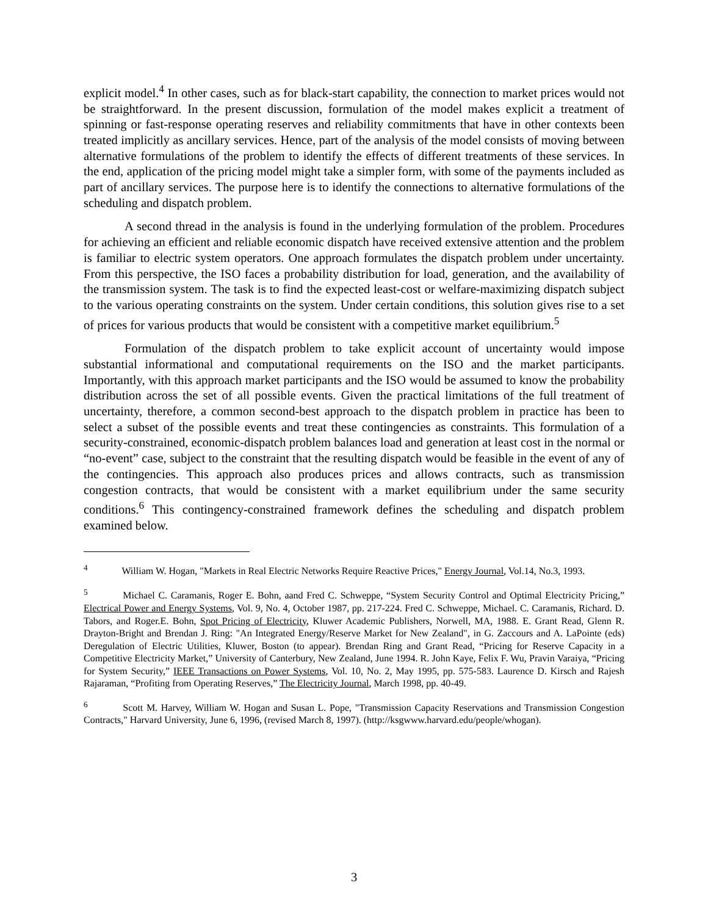explicit model.<sup>4</sup> In other cases, such as for black-start capability, the connection to market prices would not be straightforward. In the present discussion, formulation of the model makes explicit a treatment of spinning or fast-response operating reserves and reliability commitments that have in other contexts been treated implicitly as ancillary services. Hence, part of the analysis of the model consists of moving between alternative formulations of the problem to identify the effects of different treatments of these services. In the end, application of the pricing model might take a simpler form, with some of the payments included as part of ancillary services. The purpose here is to identify the connections to alternative formulations of the scheduling and dispatch problem.
A second thread in the analysis is found in the underlying formulation of the problem. Procedures for achieving an efficient and reliable economic dispatch have received extensive attention and the problem is familiar to electric system operators. One approach formulates the dispatch problem under uncertainty. From this perspective, the ISO faces a probability distribution for load, generation, and the availability of the transmission system. The task is to find the expected least-cost or welfare-maximizing dispatch subject to the various operating constraints on the system. Under certain conditions, this solution gives rise to a set of prices for various products that would be consistent with a competitive market equilibrium.<sup>5</sup>
Formulation of the dispatch problem to take explicit account of uncertainty would impose substantial informational and computational requirements on the ISO and the market participants. Importantly, with this approach market participants and the ISO would be assumed to know the probability distribution across the set of all possible events. Given the practical limitations of the full treatment of uncertainty, therefore, a common second-best approach to the dispatch problem in practice has been to select a subset of the possible events and treat these contingencies as constraints. This formulation of a security-constrained, economic-dispatch problem balances load and generation at least cost in the normal or “no-event” case, subject to the constraint that the resulting dispatch would be feasible in the event of any of the contingencies. This approach also produces prices and allows contracts, such as transmission congestion contracts, that would be consistent with a market equilibrium under the same security conditions.<sup>6</sup> This contingency-constrained framework defines the scheduling and dispatch problem examined below.
<sup>4</sup> William W. Hogan, "Markets in Real Electric Networks Require Reactive Prices," Energy Journal, Vol.14, No.3, 1993.
<sup>5</sup> Michael C. Caramanis, Roger E. Bohn, aand Fred C. Schweppe, “System Security Control and Optimal Electricity Pricing,” Electrical Power and Energy Systems, Vol. 9, No. 4, October 1987, pp. 217-224. Fred C. Schweppe, Michael. C. Caramanis, Richard. D. Tabors, and Roger.E. Bohn, Spot Pricing of Electricity, Kluwer Academic Publishers, Norwell, MA, 1988. E. Grant Read, Glenn R. Drayton-Bright and Brendan J. Ring: "An Integrated Energy/Reserve Market for New Zealand", in G. Zaccours and A. LaPointe (eds) Deregulation of Electric Utilities, Kluwer, Boston (to appear). Brendan Ring and Grant Read, “Pricing for Reserve Capacity in a Competitive Electricity Market,” University of Canterbury, New Zealand, June 1994. R. John Kaye, Felix F. Wu, Pravin Varaiya, “Pricing for System Security,” IEEE Transactions on Power Systems, Vol. 10, No. 2, May 1995, pp. 575-583. Laurence D. Kirsch and Rajesh Rajaraman, “Profiting from Operating Reserves,” The Electricity Journal, March 1998, pp. 40-49.
<sup>6</sup> Scott M. Harvey, William W. Hogan and Susan L. Pope, "Transmission Capacity Reservations and Transmission Congestion Contracts," Harvard University, June 6, 1996, (revised March 8, 1997). (http://ksgwww.harvard.edu/people/whogan).
3